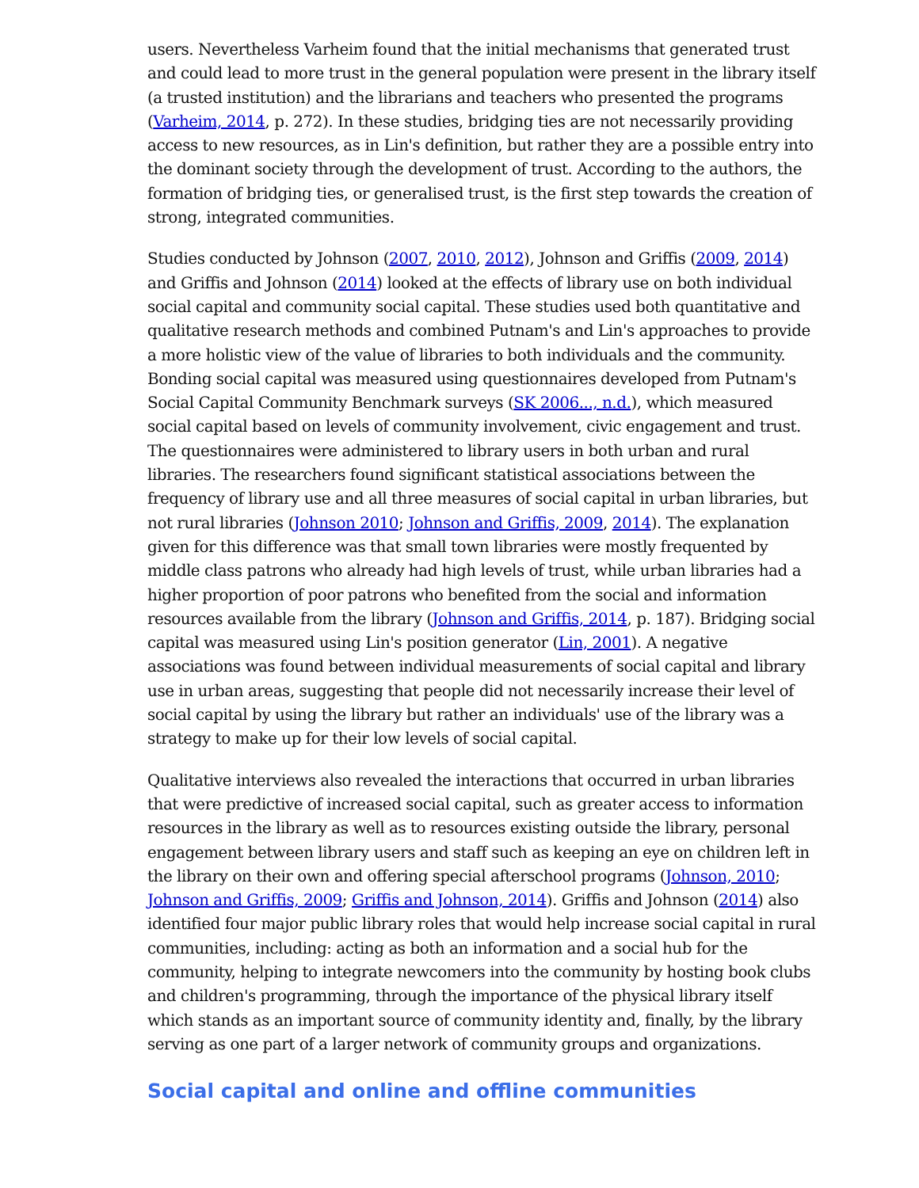users. Nevertheless Varheim found that the initial mechanisms that generated trust and could lead to more trust in the general population were present in the library itself (a trusted institution) and the librarians and teachers who presented the programs (Varheim, 2014, p. 272). In these studies, bridging ties are not necessarily providing access to new resources, as in Lin's definition, but rather they are a possible entry into the dominant society through the development of trust. According to the authors, the formation of bridging ties, or generalised trust, is the first step towards the creation of strong, integrated communities.
Studies conducted by Johnson (2007, 2010, 2012), Johnson and Griffis (2009, 2014) and Griffis and Johnson (2014) looked at the effects of library use on both individual social capital and community social capital. These studies used both quantitative and qualitative research methods and combined Putnam's and Lin's approaches to provide a more holistic view of the value of libraries to both individuals and the community. Bonding social capital was measured using questionnaires developed from Putnam's Social Capital Community Benchmark surveys (SK 2006..., n.d.), which measured social capital based on levels of community involvement, civic engagement and trust. The questionnaires were administered to library users in both urban and rural libraries. The researchers found significant statistical associations between the frequency of library use and all three measures of social capital in urban libraries, but not rural libraries (Johnson 2010; Johnson and Griffis, 2009, 2014). The explanation given for this difference was that small town libraries were mostly frequented by middle class patrons who already had high levels of trust, while urban libraries had a higher proportion of poor patrons who benefited from the social and information resources available from the library (Johnson and Griffis, 2014, p. 187). Bridging social capital was measured using Lin's position generator (Lin, 2001). A negative associations was found between individual measurements of social capital and library use in urban areas, suggesting that people did not necessarily increase their level of social capital by using the library but rather an individuals' use of the library was a strategy to make up for their low levels of social capital.
Qualitative interviews also revealed the interactions that occurred in urban libraries that were predictive of increased social capital, such as greater access to information resources in the library as well as to resources existing outside the library, personal engagement between library users and staff such as keeping an eye on children left in the library on their own and offering special afterschool programs (Johnson, 2010; Johnson and Griffis, 2009; Griffis and Johnson, 2014). Griffis and Johnson (2014) also identified four major public library roles that would help increase social capital in rural communities, including: acting as both an information and a social hub for the community, helping to integrate newcomers into the community by hosting book clubs and children's programming, through the importance of the physical library itself which stands as an important source of community identity and, finally, by the library serving as one part of a larger network of community groups and organizations.
Social capital and online and offline communities